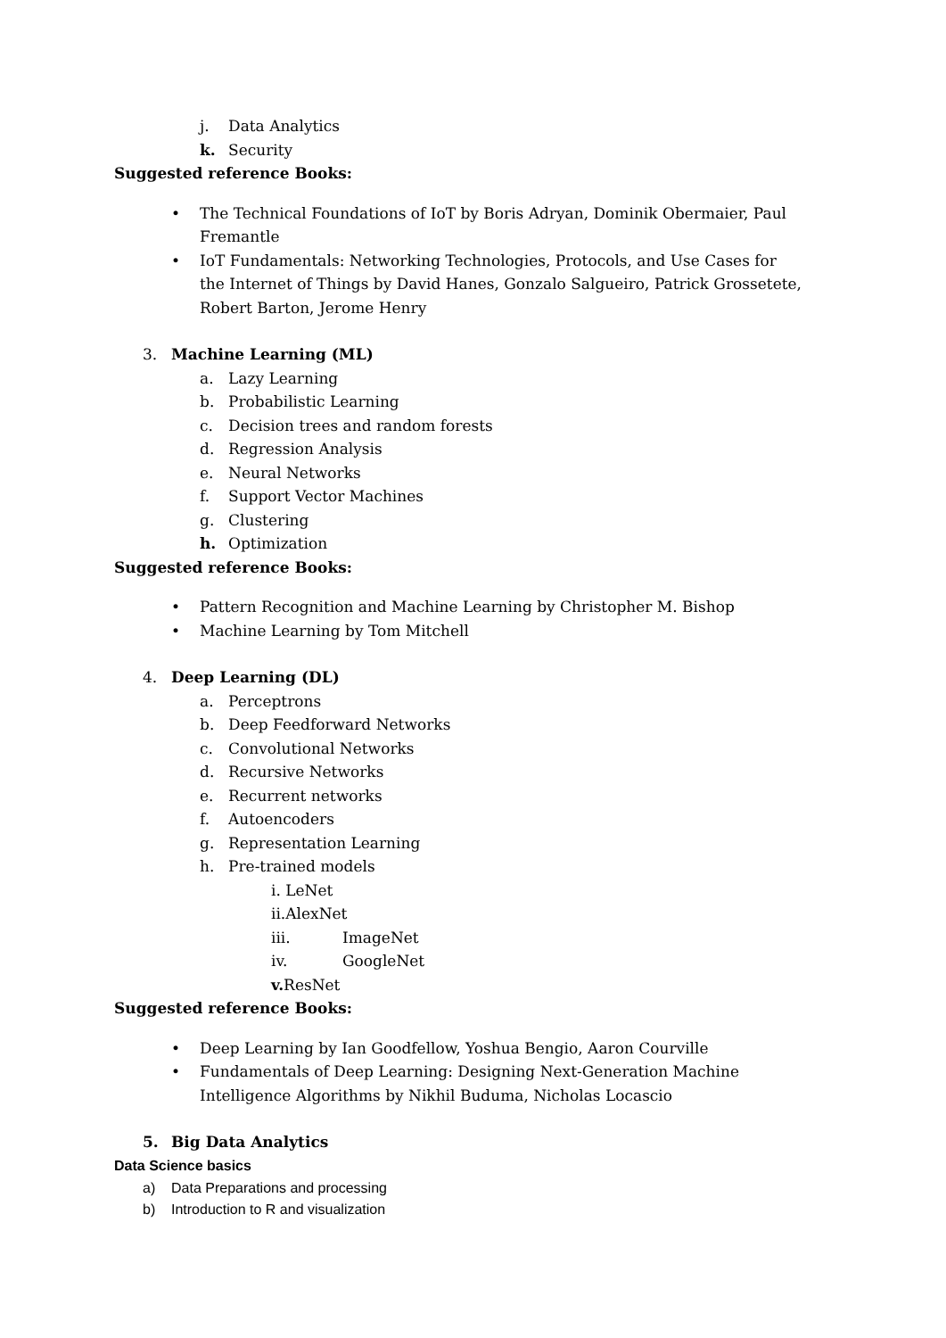j. Data Analytics
k. Security
Suggested reference Books:
• The Technical Foundations of IoT by Boris Adryan, Dominik Obermaier, Paul Fremantle
• IoT Fundamentals: Networking Technologies, Protocols, and Use Cases for the Internet of Things by David Hanes, Gonzalo Salgueiro, Patrick Grossetete, Robert Barton, Jerome Henry
3. Machine Learning (ML)
a. Lazy Learning
b. Probabilistic Learning
c. Decision trees and random forests
d. Regression Analysis
e. Neural Networks
f. Support Vector Machines
g. Clustering
h. Optimization
Suggested reference Books:
• Pattern Recognition and Machine Learning by Christopher M. Bishop
• Machine Learning by Tom Mitchell
4. Deep Learning (DL)
a. Perceptrons
b. Deep Feedforward Networks
c. Convolutional Networks
d. Recursive Networks
e. Recurrent networks
f. Autoencoders
g. Representation Learning
h. Pre-trained models
i. LeNet
ii.AlexNet
iii. ImageNet
iv. GoogleNet
v. ResNet
Suggested reference Books:
• Deep Learning by Ian Goodfellow, Yoshua Bengio, Aaron Courville
• Fundamentals of Deep Learning: Designing Next-Generation Machine Intelligence Algorithms by Nikhil Buduma, Nicholas Locascio
5. Big Data Analytics
Data Science basics
a) Data Preparations and processing
b) Introduction to R and visualization